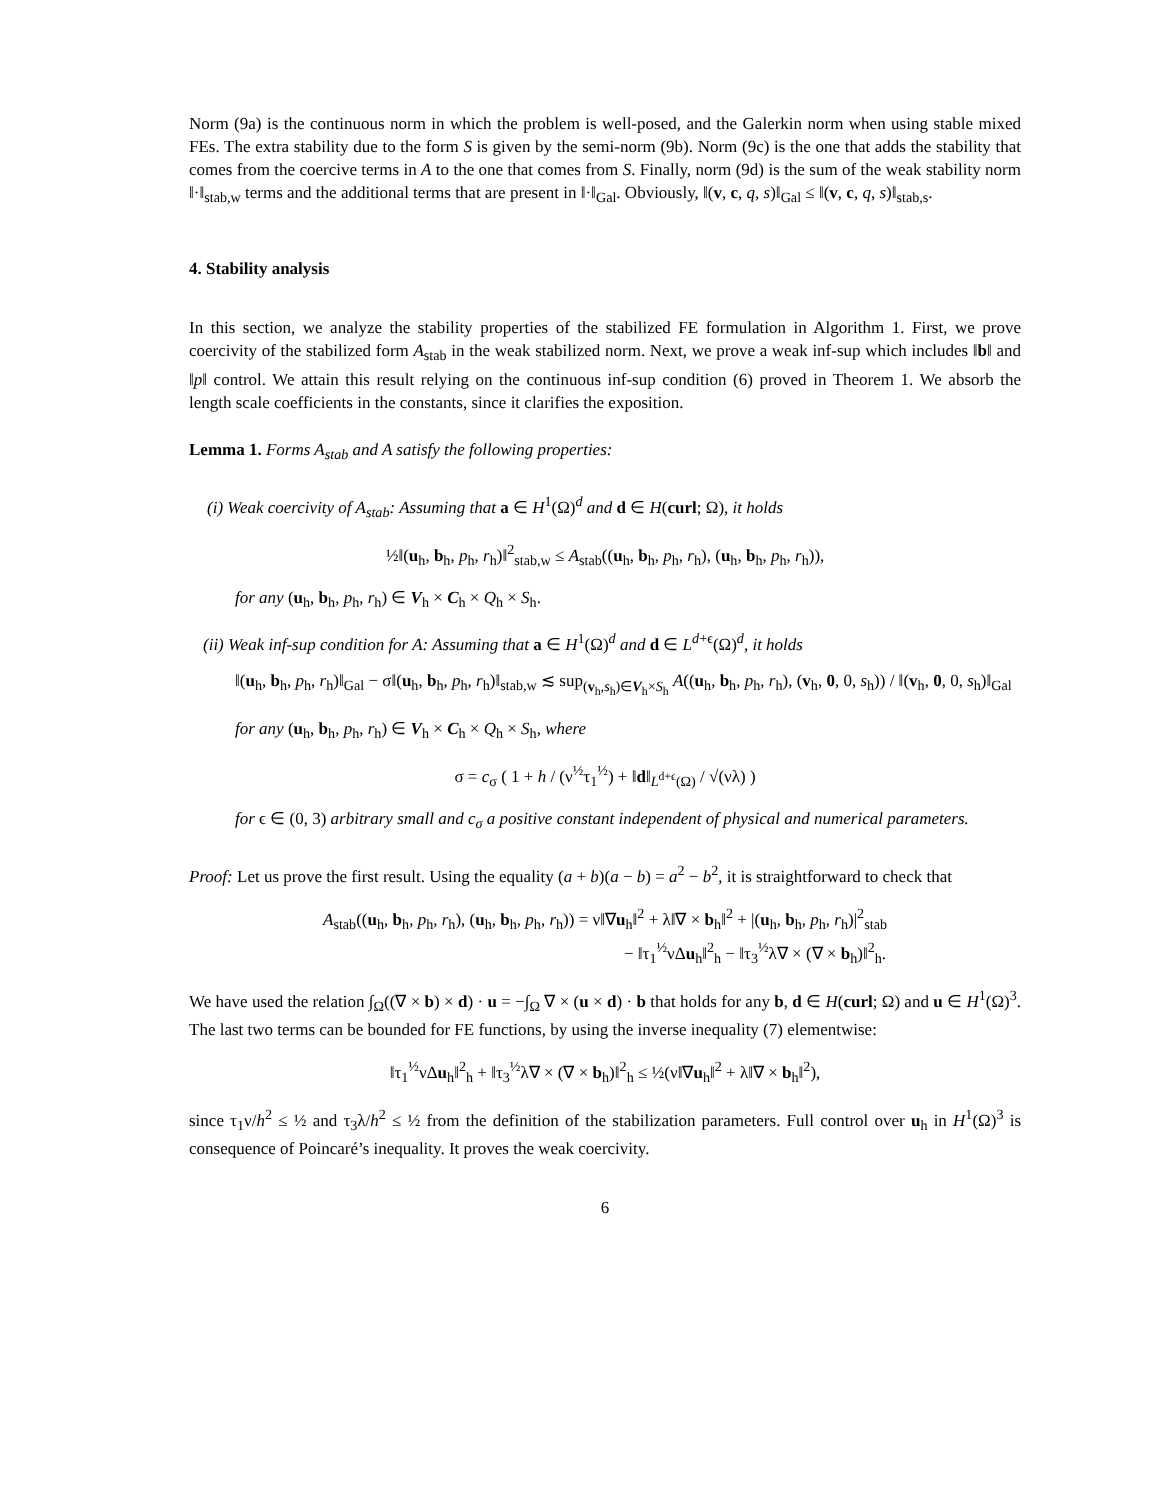Norm (9a) is the continuous norm in which the problem is well-posed, and the Galerkin norm when using stable mixed FEs. The extra stability due to the form S is given by the semi-norm (9b). Norm (9c) is the one that adds the stability that comes from the coercive terms in A to the one that comes from S. Finally, norm (9d) is the sum of the weak stability norm ‖·‖<sub>stab,w</sub> terms and the additional terms that are present in ‖·‖<sub>Gal</sub>. Obviously, ‖(v, c, q, s)‖<sub>Gal</sub> ≤ ‖(v, c, q, s)‖<sub>stab,s</sub>.
4. Stability analysis
In this section, we analyze the stability properties of the stabilized FE formulation in Algorithm 1. First, we prove coercivity of the stabilized form A<sub>stab</sub> in the weak stabilized norm. Next, we prove a weak inf-sup which includes ‖b‖ and ‖p‖ control. We attain this result relying on the continuous inf-sup condition (6) proved in Theorem 1. We absorb the length scale coefficients in the constants, since it clarifies the exposition.
Lemma 1. Forms A<sub>stab</sub> and A satisfy the following properties:
(i) Weak coercivity of A<sub>stab</sub>: Assuming that a ∈ H<sup>1</sup>(Ω)<sup>d</sup> and d ∈ H(curl; Ω), it holds
½‖(u<sub>h</sub>, b<sub>h</sub>, p<sub>h</sub>, r<sub>h</sub>)‖<sup>2</sup><sub>stab,w</sub> ≤ A<sub>stab</sub>((u<sub>h</sub>, b<sub>h</sub>, p<sub>h</sub>, r<sub>h</sub>), (u<sub>h</sub>, b<sub>h</sub>, p<sub>h</sub>, r<sub>h</sub>)),
for any (u<sub>h</sub>, b<sub>h</sub>, p<sub>h</sub>, r<sub>h</sub>) ∈ V<sub>h</sub> × C<sub>h</sub> × Q<sub>h</sub> × S<sub>h</sub>.
(ii) Weak inf-sup condition for A: Assuming that a ∈ H<sup>1</sup>(Ω)<sup>d</sup> and d ∈ L<sup>d+ϵ</sup>(Ω)<sup>d</sup>, it holds
‖(u<sub>h</sub>, b<sub>h</sub>, p<sub>h</sub>, r<sub>h</sub>)‖<sub>Gal</sub> − σ‖(u<sub>h</sub>, b<sub>h</sub>, p<sub>h</sub>, r<sub>h</sub>)‖<sub>stab,w</sub> ≲ sup<sub>(v<sub>h</sub>,s<sub>h</sub>)∈V<sub>h</sub>×S<sub>h</sub></sub> A((u<sub>h</sub>, b<sub>h</sub>, p<sub>h</sub>, r<sub>h</sub>), (v<sub>h</sub>, 0, 0, s<sub>h</sub>)) / ‖(v<sub>h</sub>, 0, 0, s<sub>h</sub>)‖<sub>Gal</sub>
for any (u<sub>h</sub>, b<sub>h</sub>, p<sub>h</sub>, r<sub>h</sub>) ∈ V<sub>h</sub> × C<sub>h</sub> × Q<sub>h</sub> × S<sub>h</sub>, where
σ = c<sub>σ</sub> ( 1 + h / (ν<sup>½</sup>τ<sub>1</sub><sup>½</sup>) + ‖d‖<sub>L<sup>d+ϵ</sup>(Ω)</sub> / √(νλ) )
for ϵ ∈ (0, 3) arbitrary small and c<sub>σ</sub> a positive constant independent of physical and numerical parameters.
Proof: Let us prove the first result. Using the equality (a + b)(a − b) = a<sup>2</sup> − b<sup>2</sup>, it is straightforward to check that
A<sub>stab</sub>((u<sub>h</sub>, b<sub>h</sub>, p<sub>h</sub>, r<sub>h</sub>), (u<sub>h</sub>, b<sub>h</sub>, p<sub>h</sub>, r<sub>h</sub>)) = ν‖∇u<sub>h</sub>‖<sup>2</sup> + λ‖∇ × b<sub>h</sub>‖<sup>2</sup> + |(u<sub>h</sub>, b<sub>h</sub>, p<sub>h</sub>, r<sub>h</sub>)|<sup>2</sup><sub>stab</sub>
− ‖τ<sub>1</sub><sup>½</sup>νΔu<sub>h</sub>‖<sup>2</sup><sub>h</sub> − ‖τ<sub>3</sub><sup>½</sup>λ∇ × (∇ × b<sub>h</sub>)‖<sup>2</sup><sub>h</sub>.
We have used the relation ∫<sub>Ω</sub>((∇ × b) × d) · u = −∫<sub>Ω</sub> ∇ × (u × d) · b that holds for any b, d ∈ H(curl; Ω) and u ∈ H<sup>1</sup>(Ω)<sup>3</sup>. The last two terms can be bounded for FE functions, by using the inverse inequality (7) elementwise:
‖τ<sub>1</sub><sup>½</sup>νΔu<sub>h</sub>‖<sup>2</sup><sub>h</sub> + ‖τ<sub>3</sub><sup>½</sup>λ∇ × (∇ × b<sub>h</sub>)‖<sup>2</sup><sub>h</sub> ≤ ½(ν‖∇u<sub>h</sub>‖<sup>2</sup> + λ‖∇ × b<sub>h</sub>‖<sup>2</sup>),
since τ<sub>1</sub>ν/h<sup>2</sup> ≤ ½ and τ<sub>3</sub>λ/h<sup>2</sup> ≤ ½ from the definition of the stabilization parameters. Full control over u<sub>h</sub> in H<sup>1</sup>(Ω)<sup>3</sup> is consequence of Poincaré’s inequality. It proves the weak coercivity.
6